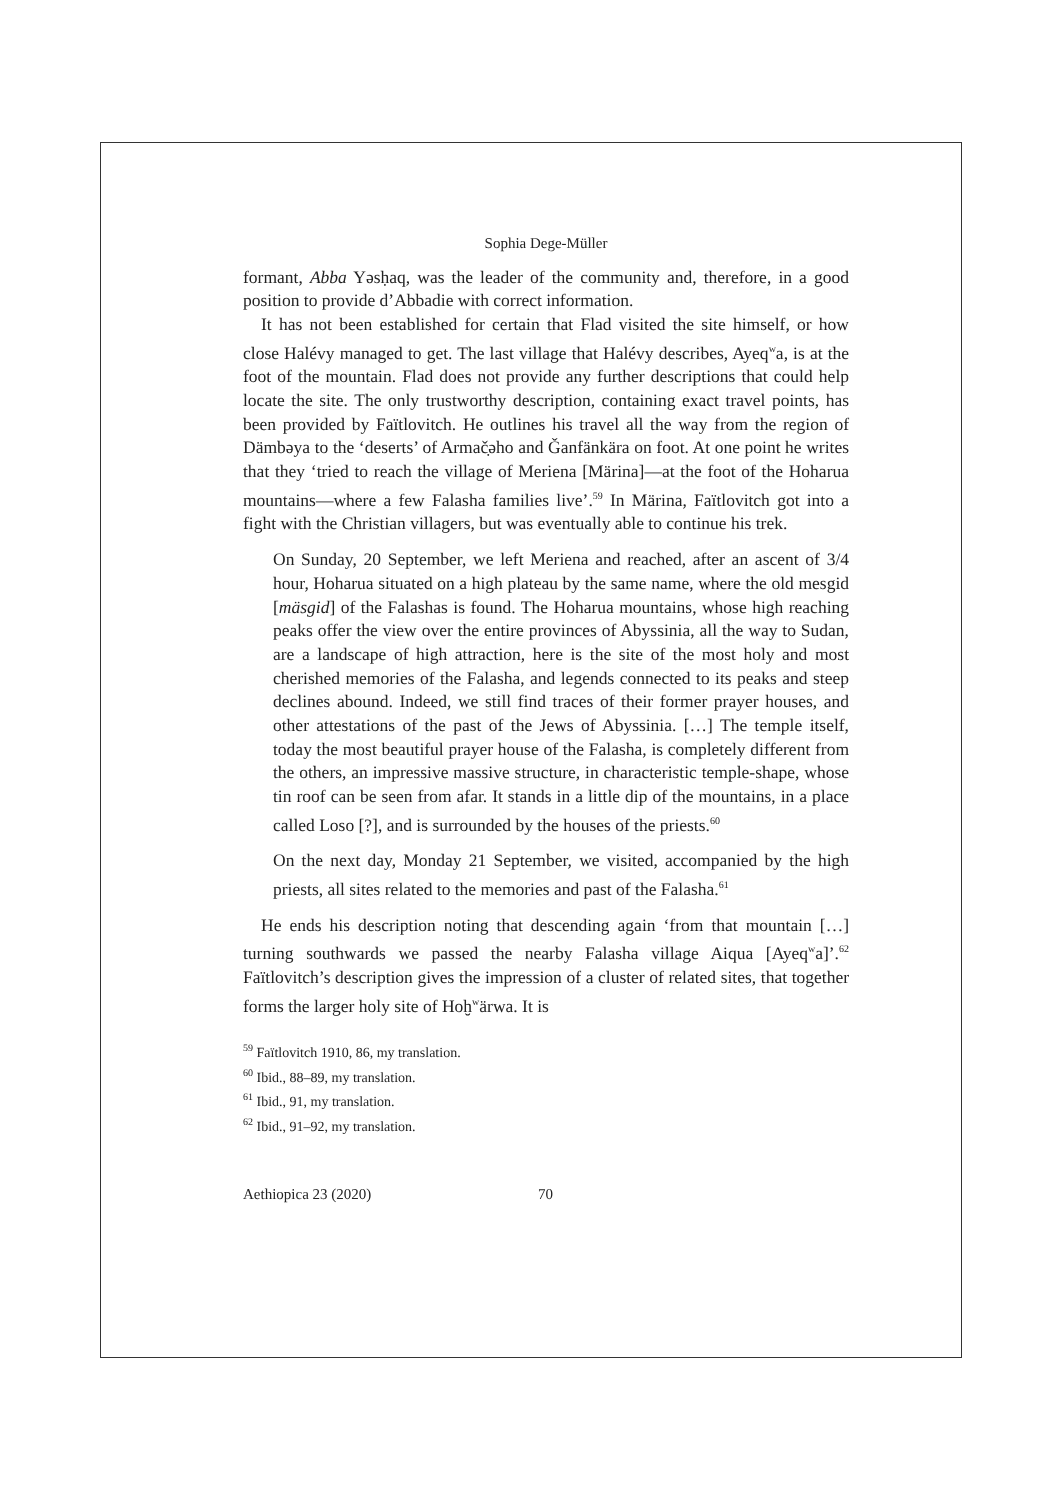Sophia Dege-Müller
formant, Abba Yəsḥaq, was the leader of the community and, therefore, in a good position to provide d’Abbadie with correct information.
It has not been established for certain that Flad visited the site himself, or how close Halévy managed to get. The last village that Halévy describes, Ayeq<sup>w</sup>a, is at the foot of the mountain. Flad does not provide any further descriptions that could help locate the site. The only trustworthy description, containing exact travel points, has been provided by Faïtlovitch. He outlines his travel all the way from the region of Dämbəya to the ‘deserts’ of Armač̣əho and Ǧanfänkära on foot. At one point he writes that they ‘tried to reach the village of Meriena [Märina]—at the foot of the Hoharua mountains—where a few Falasha families live’.<sup>59</sup> In Märina, Faïtlovitch got into a fight with the Christian villagers, but was eventually able to continue his trek.
On Sunday, 20 September, we left Meriena and reached, after an ascent of 3/4 hour, Hoharua situated on a high plateau by the same name, where the old mesgid [mäsgid] of the Falashas is found. The Hoharua mountains, whose high reaching peaks offer the view over the entire provinces of Abyssinia, all the way to Sudan, are a landscape of high attraction, here is the site of the most holy and most cherished memories of the Falasha, and legends connected to its peaks and steep declines abound. Indeed, we still find traces of their former prayer houses, and other attestations of the past of the Jews of Abyssinia. […] The temple itself, today the most beautiful prayer house of the Falasha, is completely different from the others, an impressive massive structure, in characteristic temple-shape, whose tin roof can be seen from afar. It stands in a little dip of the mountains, in a place called Loso [?], and is surrounded by the houses of the priests.<sup>60</sup>
On the next day, Monday 21 September, we visited, accompanied by the high priests, all sites related to the memories and past of the Falasha.<sup>61</sup>
He ends his description noting that descending again ‘from that mountain […] turning southwards we passed the nearby Falasha village Aiqua [Ayeq<sup>w</sup>a]’.<sup>62</sup> Faïtlovitch’s description gives the impression of a cluster of related sites, that together forms the larger holy site of Hoḫ<sup>w</sup>ärwa. It is
<sup>59</sup> Faïtlovitch 1910, 86, my translation.
<sup>60</sup> Ibid., 88–89, my translation.
<sup>61</sup> Ibid., 91, my translation.
<sup>62</sup> Ibid., 91–92, my translation.
Aethiopica 23 (2020) 70